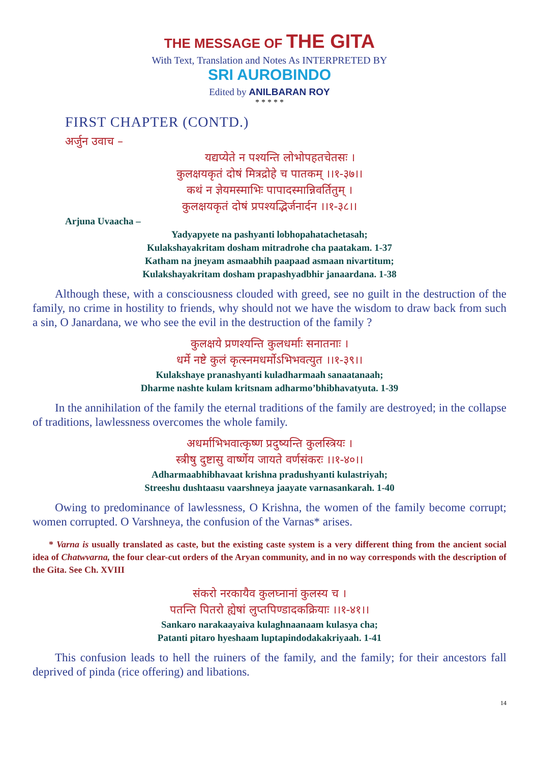THE MESSAGE OF THE GITA
With Text, Translation and Notes As INTERPRETED BY
SRI AUROBINDO
Edited by ANILBARAN ROY
* * * * *
FIRST CHAPTER (CONTD.)
अर्जुन उवाच –
यद्यप्येते न पश्यन्ति लोभोपहतचेतसः ।
कुलक्षयकृतं दोषं मित्रद्रोहे च पातकम् ।।१-३७।।
कथं न ज्ञेयमस्माभिः पापादस्मान्निवर्तितुम् ।
कुलक्षयकृतं दोषं प्रपश्यद्भिर्जनार्दन ।।१-३८।।
Arjuna Uvaacha –
Yadyapyete na pashyanti lobhopahatachetasah;
Kulakshayakritam dosham mitradrohe cha paatakam. 1-37
Katham na jneyam asmaabhih paapaad asmaan nivartitum;
Kulakshayakritam dosham prapashyadbhir janaardana. 1-38
Although these, with a consciousness clouded with greed, see no guilt in the destruction of the family, no crime in hostility to friends, why should not we have the wisdom to draw back from such a sin, O Janardana, we who see the evil in the destruction of the family ?
कुलक्षये प्रणश्यन्ति कुलधर्माः सनातनाः ।
धर्मे नष्टे कुलं कृत्स्नमधर्मोऽभिभवत्युत ।।१-३९।।
Kulakshaye pranashyanti kuladharmaah sanaatanaah;
Dharme nashte kulam kritsnam adharmo’bhibhavatyuta. 1-39
In the annihilation of the family the eternal traditions of the family are destroyed; in the collapse of traditions, lawlessness overcomes the whole family.
अधर्माभिभवात्कृष्ण प्रदुष्यन्ति कुलस्त्रियः ।
स्त्रीषु दुष्टासु वार्ष्णेय जायते वर्णसंकरः ।।१-४०।।
Adharmaabhibhavaat krishna pradushyanti kulastriyah;
Streeshu dushtaasu vaarshneya jaayate varnasankarah. 1-40
Owing to predominance of lawlessness, O Krishna, the women of the family become corrupt; women corrupted. O Varshneya, the confusion of the Varnas* arises.
* Varna is usually translated as caste, but the existing caste system is a very different thing from the ancient social idea of Chatwvarna, the four clear-cut orders of the Aryan community, and in no way corresponds with the description of the Gita. See Ch. XVIII
संकरो नरकायैव कुलघ्नानां कुलस्य च ।
पतन्ति पितरो ह्येषां लुप्तपिण्डादकक्रियाः ।।१-४१।।
Sankaro narakaayaiva kulaghnaanaam kulasya cha;
Patanti pitaro hyeshaam luptapindodakakriyaah. 1-41
This confusion leads to hell the ruiners of the family, and the family; for their ancestors fall deprived of pinda (rice offering) and libations.
14